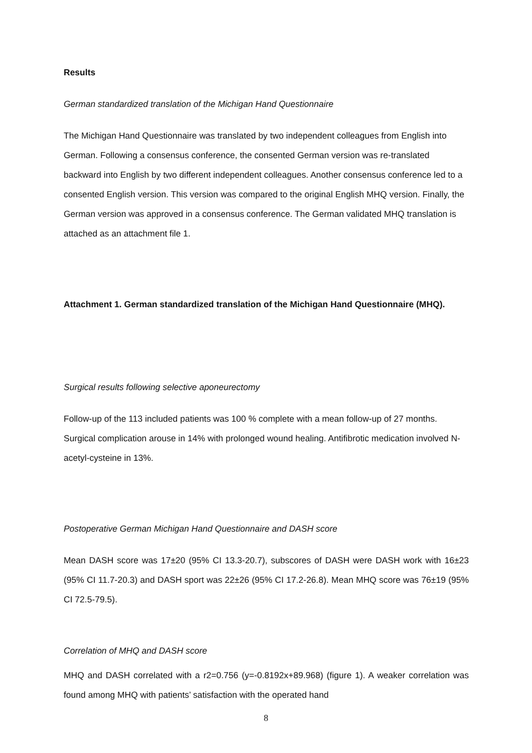Results
German standardized translation of the Michigan Hand Questionnaire
The Michigan Hand Questionnaire was translated by two independent colleagues from English into German. Following a consensus conference, the consented German version was re-translated backward into English by two different independent colleagues. Another consensus conference led to a consented English version. This version was compared to the original English MHQ version. Finally, the German version was approved in a consensus conference. The German validated MHQ translation is attached as an attachment file 1.
Attachment 1. German standardized translation of the Michigan Hand Questionnaire (MHQ).
Surgical results following selective aponeurectomy
Follow-up of the 113 included patients was 100 % complete with a mean follow-up of 27 months. Surgical complication arouse in 14% with prolonged wound healing. Antifibrotic medication involved N-acetyl-cysteine in 13%.
Postoperative German Michigan Hand Questionnaire and DASH score
Mean DASH score was 17±20 (95% CI 13.3-20.7), subscores of DASH were DASH work with 16±23 (95% CI 11.7-20.3) and DASH sport was 22±26 (95% CI 17.2-26.8). Mean MHQ score was 76±19 (95% CI 72.5-79.5).
Correlation of MHQ and DASH score
MHQ and DASH correlated with a r2=0.756 (y=-0.8192x+89.968) (figure 1). A weaker correlation was found among MHQ with patients’ satisfaction with the operated hand
8